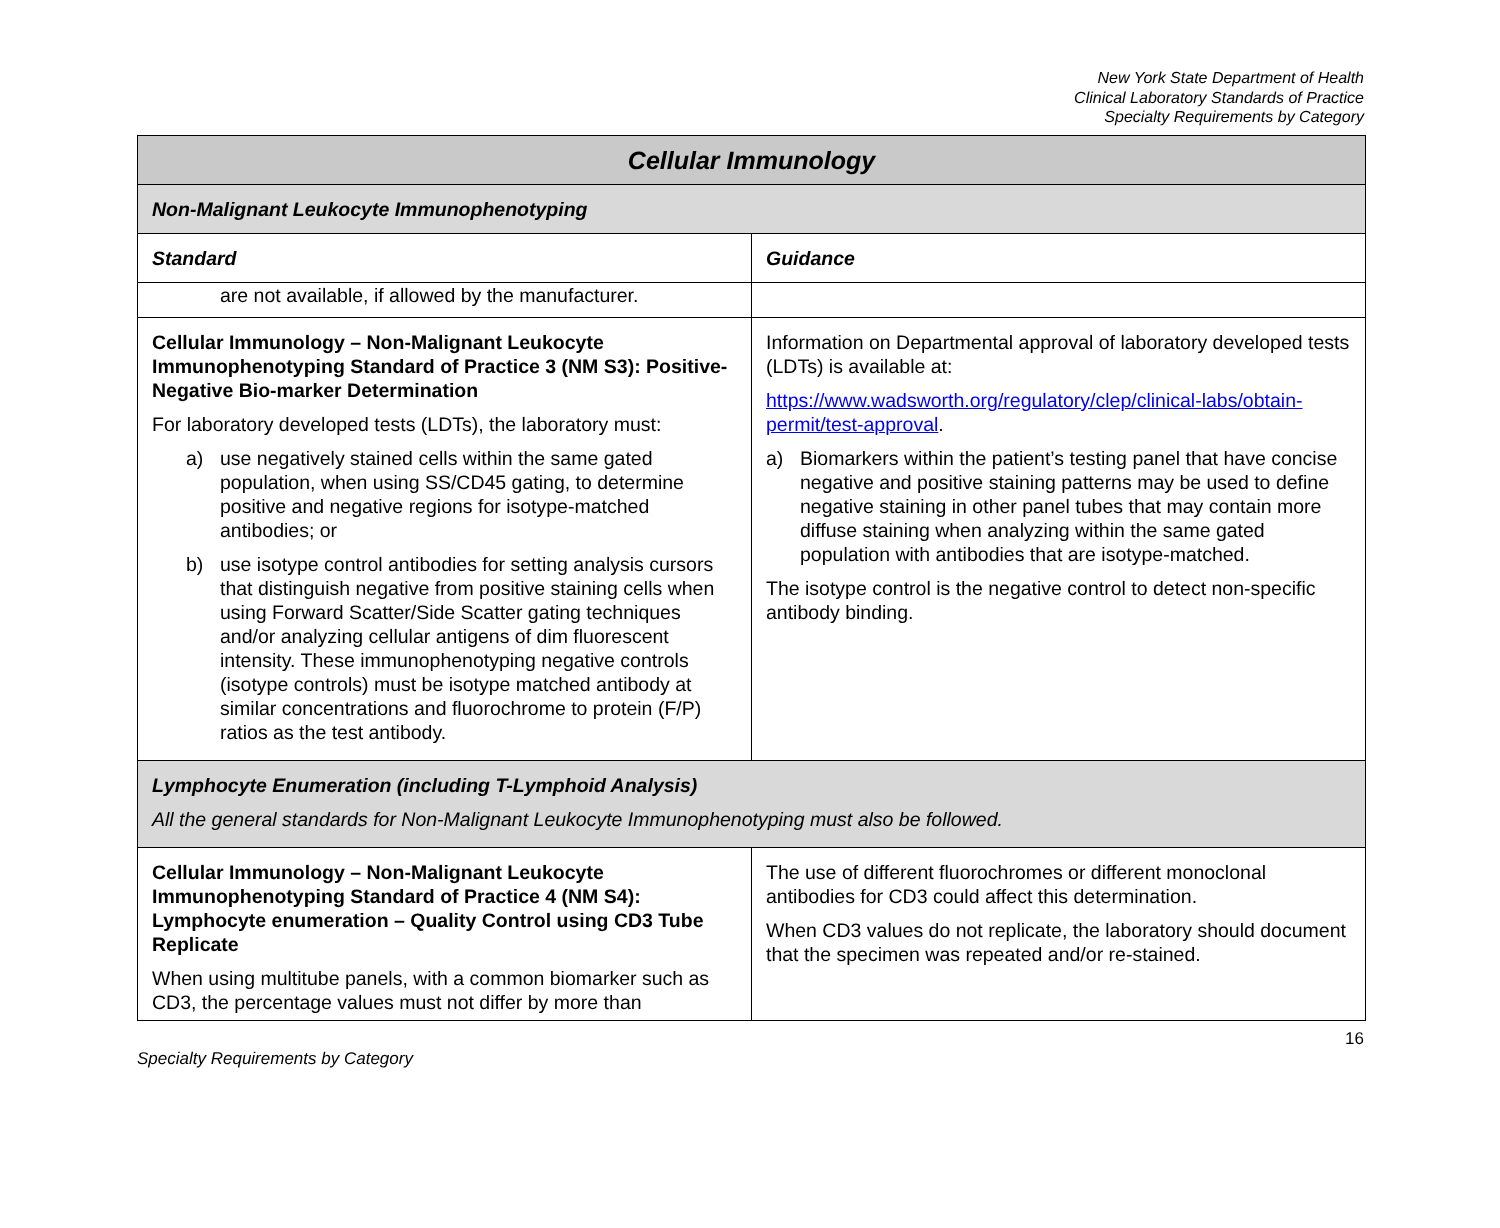New York State Department of Health
Clinical Laboratory Standards of Practice
Specialty Requirements by Category
| Cellular Immunology | |
| --- | --- |
| Non-Malignant Leukocyte Immunophenotyping | |
| Standard | Guidance |
| are not available, if allowed by the manufacturer. | |
| Cellular Immunology – Non-Malignant Leukocyte Immunophenotyping Standard of Practice 3 (NM S3): Positive-Negative Bio-marker Determination For laboratory developed tests (LDTs), the laboratory must: a) use negatively stained cells within the same gated population, when using SS/CD45 gating, to determine positive and negative regions for isotype-matched antibodies; or b) use isotype control antibodies for setting analysis cursors that distinguish negative from positive staining cells when using Forward Scatter/Side Scatter gating techniques and/or analyzing cellular antigens of dim fluorescent intensity. These immunophenotyping negative controls (isotype controls) must be isotype matched antibody at similar concentrations and fluorochrome to protein (F/P) ratios as the test antibody. | Information on Departmental approval of laboratory developed tests (LDTs) is available at: https://www.wadsworth.org/regulatory/clep/clinical-labs/obtain-permit/test-approval . a) Biomarkers within the patient’s testing panel that have concise negative and positive staining patterns may be used to define negative staining in other panel tubes that may contain more diffuse staining when analyzing within the same gated population with antibodies that are isotype-matched. The isotype control is the negative control to detect non-specific antibody binding. |
| Lymphocyte Enumeration (including T-Lymphoid Analysis) All the general standards for Non-Malignant Leukocyte Immunophenotyping must also be followed. | |
| Cellular Immunology – Non-Malignant Leukocyte Immunophenotyping Standard of Practice 4 (NM S4): Lymphocyte enumeration – Quality Control using CD3 Tube Replicate When using multitube panels, with a common biomarker such as CD3, the percentage values must not differ by more than | The use of different fluorochromes or different monoclonal antibodies for CD3 could affect this determination. When CD3 values do not replicate, the laboratory should document that the specimen was repeated and/or re-stained. |
16
Specialty Requirements by Category